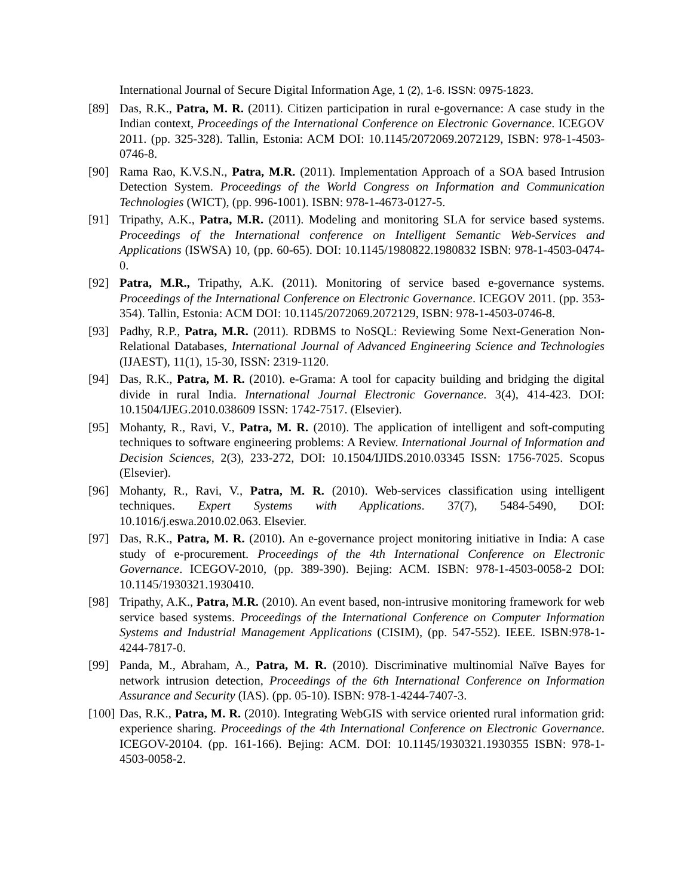International Journal of Secure Digital Information Age, 1 (2), 1-6. ISSN: 0975-1823.
[89] Das, R.K., Patra, M. R. (2011). Citizen participation in rural e-governance: A case study in the Indian context, Proceedings of the International Conference on Electronic Governance. ICEGOV 2011. (pp. 325-328). Tallin, Estonia: ACM DOI: 10.1145/2072069.2072129, ISBN: 978-1-4503-0746-8.
[90] Rama Rao, K.V.S.N., Patra, M.R. (2011). Implementation Approach of a SOA based Intrusion Detection System. Proceedings of the World Congress on Information and Communication Technologies (WICT), (pp. 996-1001). ISBN: 978-1-4673-0127-5.
[91] Tripathy, A.K., Patra, M.R. (2011). Modeling and monitoring SLA for service based systems. Proceedings of the International conference on Intelligent Semantic Web-Services and Applications (ISWSA) 10, (pp. 60-65). DOI: 10.1145/1980822.1980832 ISBN: 978-1-4503-0474-0.
[92] Patra, M.R., Tripathy, A.K. (2011). Monitoring of service based e-governance systems. Proceedings of the International Conference on Electronic Governance. ICEGOV 2011. (pp. 353-354). Tallin, Estonia: ACM DOI: 10.1145/2072069.2072129, ISBN: 978-1-4503-0746-8.
[93] Padhy, R.P., Patra, M.R. (2011). RDBMS to NoSQL: Reviewing Some Next-Generation Non-Relational Databases, International Journal of Advanced Engineering Science and Technologies (IJAEST), 11(1), 15-30, ISSN: 2319-1120.
[94] Das, R.K., Patra, M. R. (2010). e-Grama: A tool for capacity building and bridging the digital divide in rural India. International Journal Electronic Governance. 3(4), 414-423. DOI: 10.1504/IJEG.2010.038609 ISSN: 1742-7517. (Elsevier).
[95] Mohanty, R., Ravi, V., Patra, M. R. (2010). The application of intelligent and soft-computing techniques to software engineering problems: A Review. International Journal of Information and Decision Sciences, 2(3), 233-272, DOI: 10.1504/IJIDS.2010.03345 ISSN: 1756-7025. Scopus (Elsevier).
[96] Mohanty, R., Ravi, V., Patra, M. R. (2010). Web-services classification using intelligent techniques. Expert Systems with Applications. 37(7), 5484-5490, DOI: 10.1016/j.eswa.2010.02.063. Elsevier.
[97] Das, R.K., Patra, M. R. (2010). An e-governance project monitoring initiative in India: A case study of e-procurement. Proceedings of the 4th International Conference on Electronic Governance. ICEGOV-2010, (pp. 389-390). Bejing: ACM. ISBN: 978-1-4503-0058-2 DOI: 10.1145/1930321.1930410.
[98] Tripathy, A.K., Patra, M.R. (2010). An event based, non-intrusive monitoring framework for web service based systems. Proceedings of the International Conference on Computer Information Systems and Industrial Management Applications (CISIM), (pp. 547-552). IEEE. ISBN:978-1-4244-7817-0.
[99] Panda, M., Abraham, A., Patra, M. R. (2010). Discriminative multinomial Naïve Bayes for network intrusion detection, Proceedings of the 6th International Conference on Information Assurance and Security (IAS). (pp. 05-10). ISBN: 978-1-4244-7407-3.
[100]
Das, R.K., Patra, M. R. (2010). Integrating WebGIS with service oriented rural information grid: experience sharing. Proceedings of the 4th International Conference on Electronic Governance. ICEGOV-20104. (pp. 161-166). Bejing: ACM. DOI: 10.1145/1930321.1930355 ISBN: 978-1-4503-0058-2.